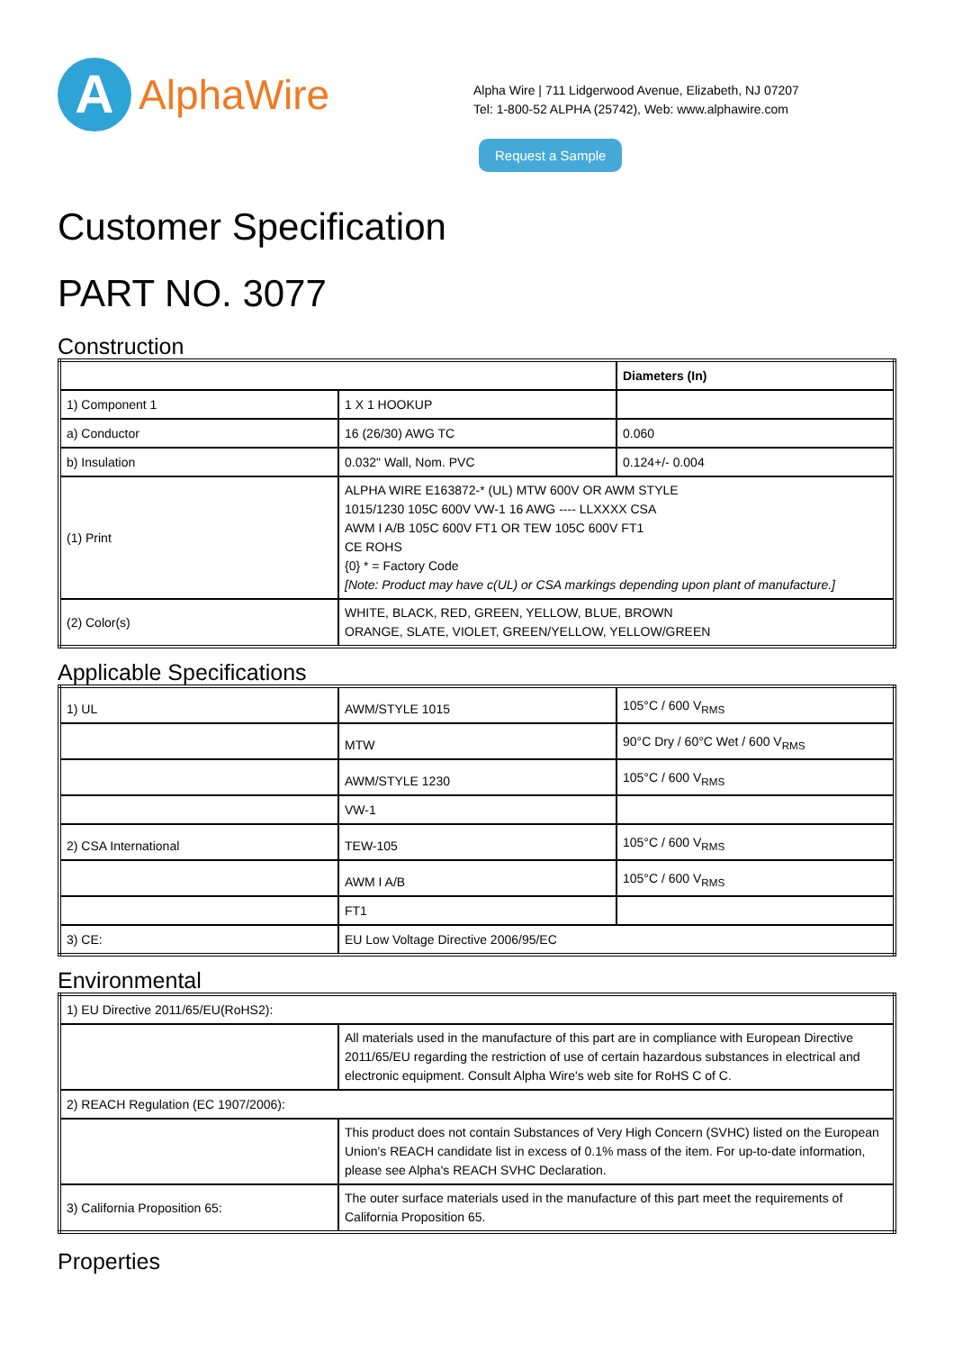A
AlphaWire
Alpha Wire | 711 Lidgerwood Avenue, Elizabeth, NJ 07207
Tel: 1-800-52 ALPHA (25742), Web: www.alphawire.com
Request a Sample
Customer Specification
PART NO. 3077
Construction
| | | Diameters (In) |
| 1) Component 1 | 1 X 1 HOOKUP | |
| a) Conductor | 16 (26/30) AWG TC | 0.060 |
| b) Insulation | 0.032" Wall, Nom. PVC | 0.124+/- 0.004 |
| (1) Print | ALPHA WIRE E163872-* (UL) MTW 600V OR AWM STYLE 1015/1230 105C 600V VW-1 16 AWG ---- LLXXXX CSA AWM I A/B 105C 600V FT1 OR TEW 105C 600V FT1 CE ROHS {0} * = Factory Code [Note: Product may have c(UL) or CSA markings depending upon plant of manufacture.] | |
| (2) Color(s) | WHITE, BLACK, RED, GREEN, YELLOW, BLUE, BROWN ORANGE, SLATE, VIOLET, GREEN/YELLOW, YELLOW/GREEN | |
Applicable Specifications
| 1) UL | AWM/STYLE 1015 | 105°C / 600 V<sub>RMS</sub> |
| | MTW | 90°C Dry / 60°C Wet / 600 V<sub>RMS</sub> |
| | AWM/STYLE 1230 | 105°C / 600 V<sub>RMS</sub> |
| | VW-1 | |
| 2) CSA International | TEW-105 | 105°C / 600 V<sub>RMS</sub> |
| | AWM I A/B | 105°C / 600 V<sub>RMS</sub> |
| | FT1 | |
| 3) CE: | EU Low Voltage Directive 2006/95/EC | |
Environmental
| 1) EU Directive 2011/65/EU(RoHS2): | |
| | All materials used in the manufacture of this part are in compliance with European Directive 2011/65/EU regarding the restriction of use of certain hazardous substances in electrical and electronic equipment. Consult Alpha Wire's web site for RoHS C of C. |
| 2) REACH Regulation (EC 1907/2006): | |
| | This product does not contain Substances of Very High Concern (SVHC) listed on the European Union's REACH candidate list in excess of 0.1% mass of the item. For up-to-date information, please see Alpha's REACH SVHC Declaration. |
| 3) California Proposition 65: | The outer surface materials used in the manufacture of this part meet the requirements of California Proposition 65. |
Properties